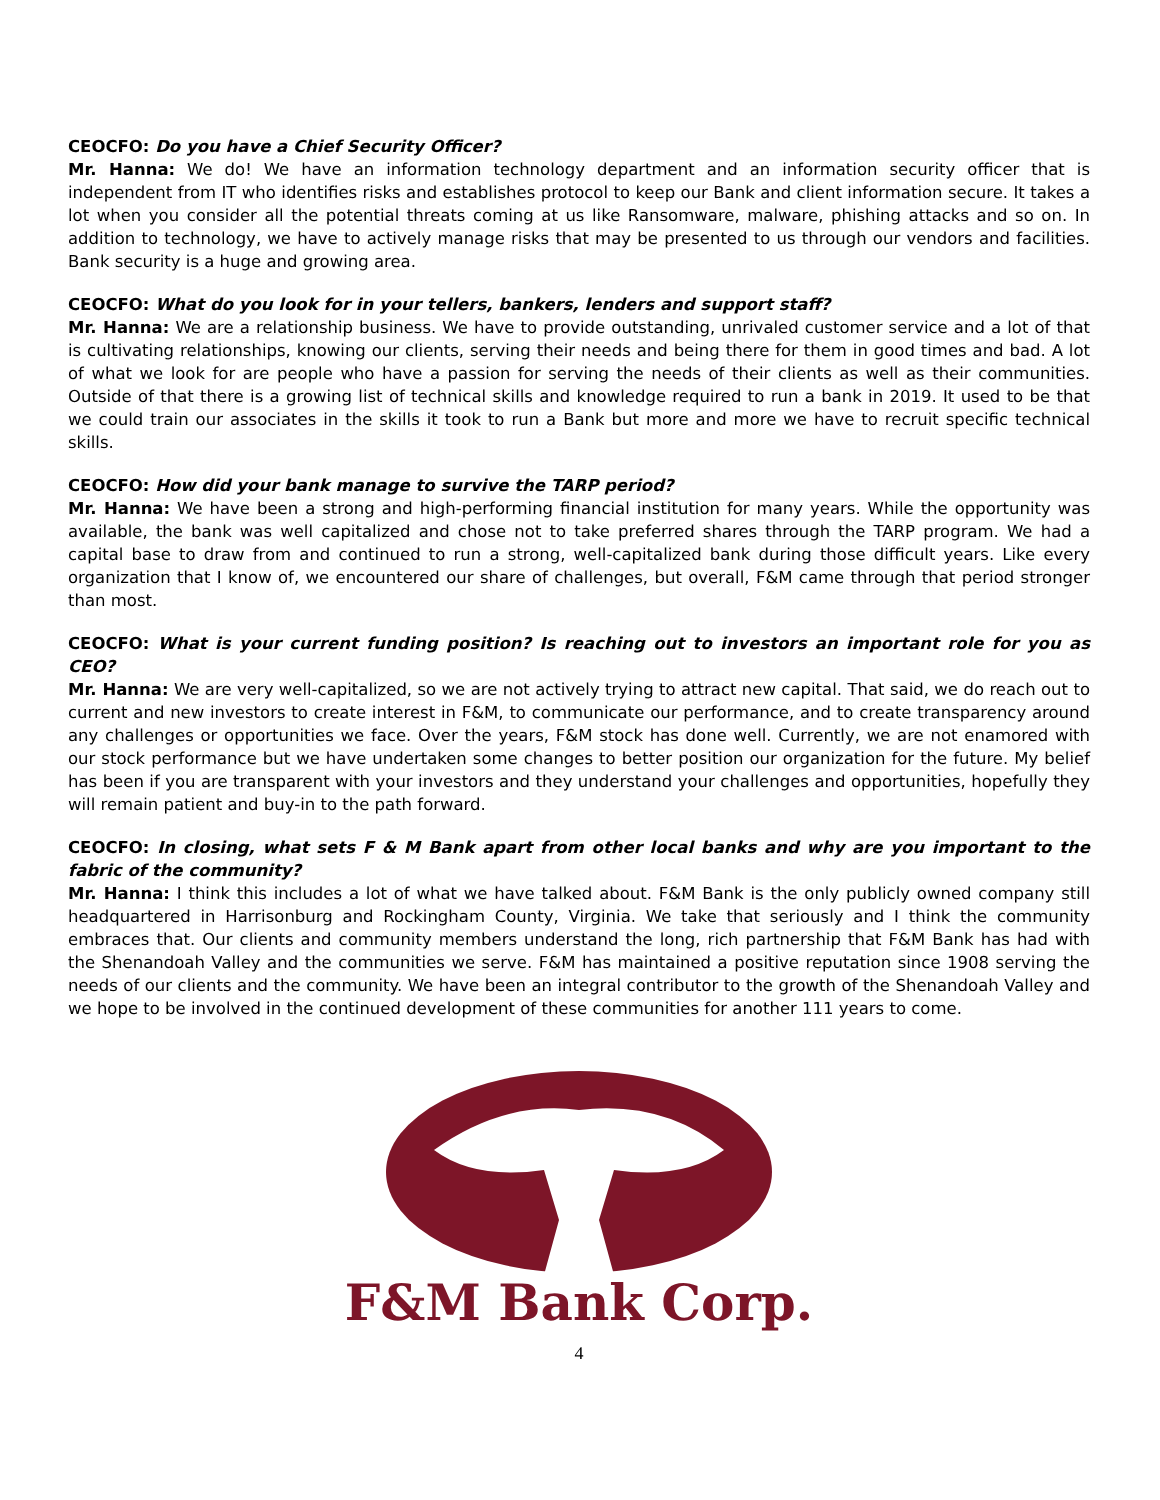CEOCFO: Do you have a Chief Security Officer?
Mr. Hanna: We do! We have an information technology department and an information security officer that is independent from IT who identifies risks and establishes protocol to keep our Bank and client information secure. It takes a lot when you consider all the potential threats coming at us like Ransomware, malware, phishing attacks and so on. In addition to technology, we have to actively manage risks that may be presented to us through our vendors and facilities. Bank security is a huge and growing area.
CEOCFO: What do you look for in your tellers, bankers, lenders and support staff?
Mr. Hanna: We are a relationship business. We have to provide outstanding, unrivaled customer service and a lot of that is cultivating relationships, knowing our clients, serving their needs and being there for them in good times and bad. A lot of what we look for are people who have a passion for serving the needs of their clients as well as their communities. Outside of that there is a growing list of technical skills and knowledge required to run a bank in 2019. It used to be that we could train our associates in the skills it took to run a Bank but more and more we have to recruit specific technical skills.
CEOCFO: How did your bank manage to survive the TARP period?
Mr. Hanna: We have been a strong and high-performing financial institution for many years. While the opportunity was available, the bank was well capitalized and chose not to take preferred shares through the TARP program. We had a capital base to draw from and continued to run a strong, well-capitalized bank during those difficult years. Like every organization that I know of, we encountered our share of challenges, but overall, F&M came through that period stronger than most.
CEOCFO: What is your current funding position? Is reaching out to investors an important role for you as CEO?
Mr. Hanna: We are very well-capitalized, so we are not actively trying to attract new capital. That said, we do reach out to current and new investors to create interest in F&M, to communicate our performance, and to create transparency around any challenges or opportunities we face. Over the years, F&M stock has done well. Currently, we are not enamored with our stock performance but we have undertaken some changes to better position our organization for the future. My belief has been if you are transparent with your investors and they understand your challenges and opportunities, hopefully they will remain patient and buy-in to the path forward.
CEOCFO: In closing, what sets F & M Bank apart from other local banks and why are you important to the fabric of the community?
Mr. Hanna: I think this includes a lot of what we have talked about. F&M Bank is the only publicly owned company still headquartered in Harrisonburg and Rockingham County, Virginia. We take that seriously and I think the community embraces that. Our clients and community members understand the long, rich partnership that F&M Bank has had with the Shenandoah Valley and the communities we serve. F&M has maintained a positive reputation since 1908 serving the needs of our clients and the community. We have been an integral contributor to the growth of the Shenandoah Valley and we hope to be involved in the continued development of these communities for another 111 years to come.
F&M Bank Corp.
4